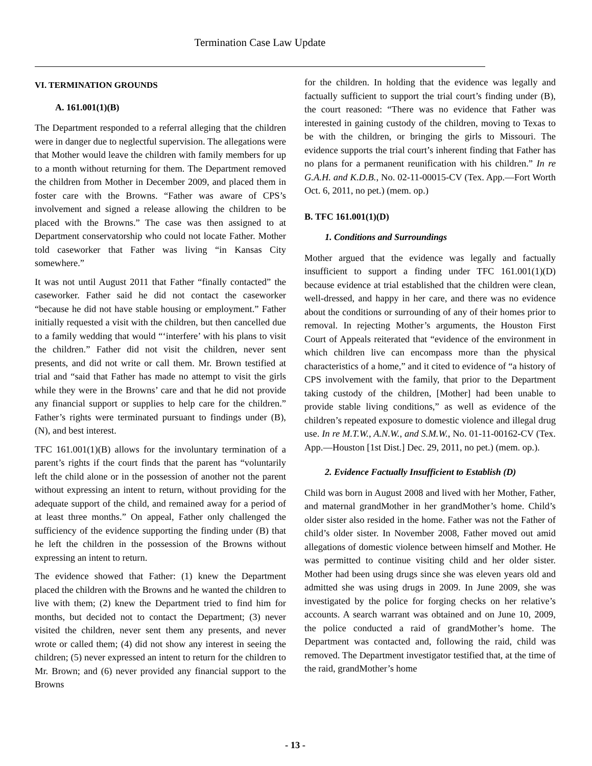Termination Case Law Update
VI. TERMINATION GROUNDS
A. 161.001(1)(B)
The Department responded to a referral alleging that the children were in danger due to neglectful supervision. The allegations were that Mother would leave the children with family members for up to a month without returning for them. The Department removed the children from Mother in December 2009, and placed them in foster care with the Browns. “Father was aware of CPS’s involvement and signed a release allowing the children to be placed with the Browns.” The case was then assigned to at Department conservatorship who could not locate Father. Mother told caseworker that Father was living “in Kansas City somewhere.”
It was not until August 2011 that Father “finally contacted” the caseworker. Father said he did not contact the caseworker “because he did not have stable housing or employment.” Father initially requested a visit with the children, but then cancelled due to a family wedding that would “‘interfere’ with his plans to visit the children.” Father did not visit the children, never sent presents, and did not write or call them. Mr. Brown testified at trial and “said that Father has made no attempt to visit the girls while they were in the Browns’ care and that he did not provide any financial support or supplies to help care for the children.” Father’s rights were terminated pursuant to findings under (B), (N), and best interest.
TFC 161.001(1)(B) allows for the involuntary termination of a parent’s rights if the court finds that the parent has “voluntarily left the child alone or in the possession of another not the parent without expressing an intent to return, without providing for the adequate support of the child, and remained away for a period of at least three months.” On appeal, Father only challenged the sufficiency of the evidence supporting the finding under (B) that he left the children in the possession of the Browns without expressing an intent to return.
The evidence showed that Father: (1) knew the Department placed the children with the Browns and he wanted the children to live with them; (2) knew the Department tried to find him for months, but decided not to contact the Department; (3) never visited the children, never sent them any presents, and never wrote or called them; (4) did not show any interest in seeing the children; (5) never expressed an intent to return for the children to Mr. Brown; and (6) never provided any financial support to the Browns
for the children. In holding that the evidence was legally and factually sufficient to support the trial court’s finding under (B), the court reasoned: “There was no evidence that Father was interested in gaining custody of the children, moving to Texas to be with the children, or bringing the girls to Missouri. The evidence supports the trial court’s inherent finding that Father has no plans for a permanent reunification with his children.” In re G.A.H. and K.D.B., No. 02-11-00015-CV (Tex. App.—Fort Worth Oct. 6, 2011, no pet.) (mem. op.)
B. TFC 161.001(1)(D)
1. Conditions and Surroundings
Mother argued that the evidence was legally and factually insufficient to support a finding under TFC 161.001(1)(D) because evidence at trial established that the children were clean, well-dressed, and happy in her care, and there was no evidence about the conditions or surrounding of any of their homes prior to removal. In rejecting Mother’s arguments, the Houston First Court of Appeals reiterated that “evidence of the environment in which children live can encompass more than the physical characteristics of a home,” and it cited to evidence of “a history of CPS involvement with the family, that prior to the Department taking custody of the children, [Mother] had been unable to provide stable living conditions,” as well as evidence of the children’s repeated exposure to domestic violence and illegal drug use. In re M.T.W., A.N.W., and S.M.W., No. 01-11-00162-CV (Tex. App.—Houston [1st Dist.] Dec. 29, 2011, no pet.) (mem. op.).
2. Evidence Factually Insufficient to Establish (D)
Child was born in August 2008 and lived with her Mother, Father, and maternal grandMother in her grandMother’s home. Child’s older sister also resided in the home. Father was not the Father of child’s older sister. In November 2008, Father moved out amid allegations of domestic violence between himself and Mother. He was permitted to continue visiting child and her older sister. Mother had been using drugs since she was eleven years old and admitted she was using drugs in 2009. In June 2009, she was investigated by the police for forging checks on her relative’s accounts. A search warrant was obtained and on June 10, 2009, the police conducted a raid of grandMother’s home. The Department was contacted and, following the raid, child was removed. The Department investigator testified that, at the time of the raid, grandMother’s home
- 13 -